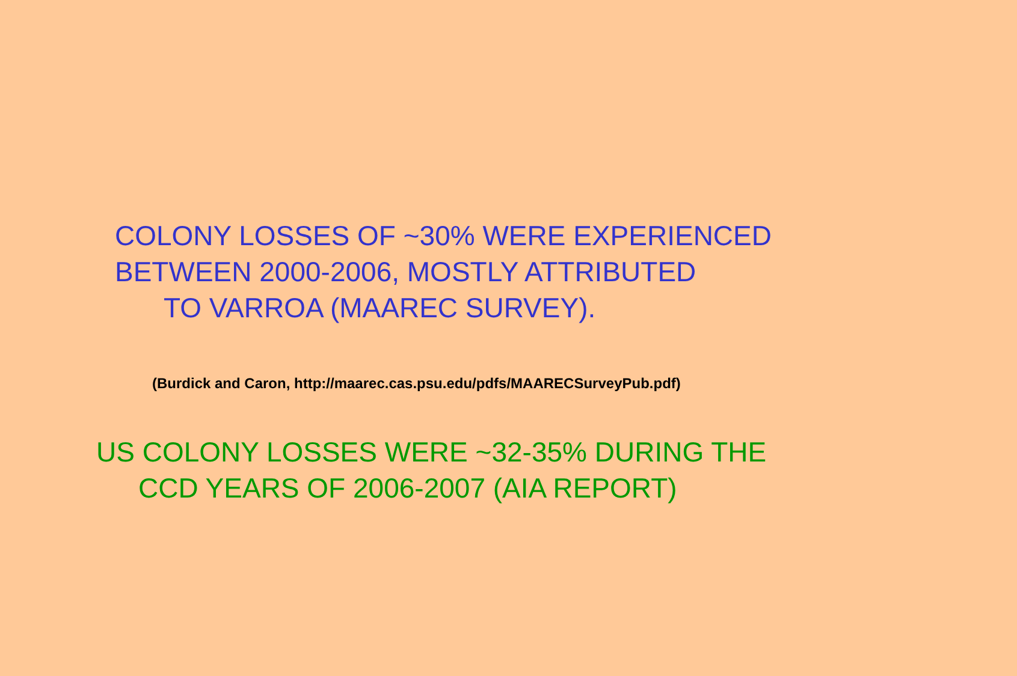COLONY LOSSES OF ~30% WERE EXPERIENCED
BETWEEN 2000-2006, MOSTLY ATTRIBUTED
TO VARROA (MAAREC SURVEY).
(Burdick and Caron, http://maarec.cas.psu.edu/pdfs/MAARECSurveyPub.pdf)
US COLONY LOSSES WERE ~32-35% DURING THE
CCD YEARS OF 2006-2007 (AIA REPORT)